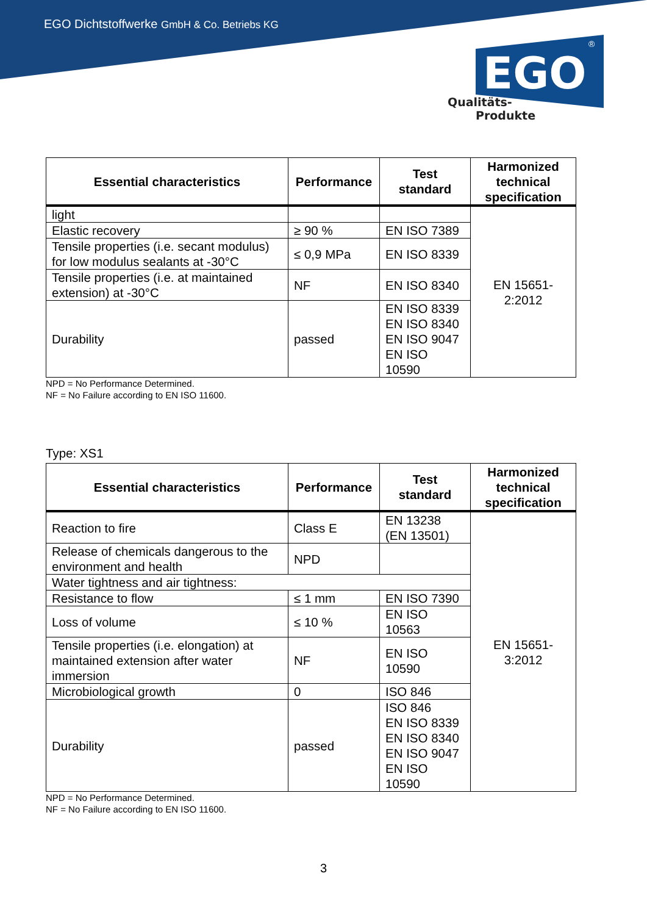EGO Dichtstoffwerke GmbH & Co. Betriebs KG
EGO
®
Qualitäts-
Produkte
| Essential characteristics | Performance | Test standard | Harmonized technical specification |
| --- | --- | --- | --- |
| light | | | EN 15651- 2:2012 |
| Elastic recovery | ≥ 90 % | EN ISO 7389 | |
| Tensile properties (i.e. secant modulus) for low modulus sealants at -30°C | ≤ 0,9 MPa | EN ISO 8339 | |
| Tensile properties (i.e. at maintained extension) at -30°C | NF | EN ISO 8340 | |
| Durability | passed | EN ISO 8339 EN ISO 8340 EN ISO 9047 EN ISO 10590 | |
NPD = No Performance Determined.
NF = No Failure according to EN ISO 11600.
Type: XS1
| Essential characteristics | Performance | Test standard | Harmonized technical specification |
| --- | --- | --- | --- |
| Reaction to fire | Class E | EN 13238 (EN 13501) | EN 15651- 3:2012 |
| Release of chemicals dangerous to the environment and health | NPD | | |
| Water tightness and air tightness: | | | |
| Resistance to flow | ≤ 1 mm | EN ISO 7390 | |
| Loss of volume | ≤ 10 % | EN ISO 10563 | |
| Tensile properties (i.e. elongation) at maintained extension after water immersion | NF | EN ISO 10590 | |
| Microbiological growth | 0 | ISO 846 | |
| Durability | passed | ISO 846 EN ISO 8339 EN ISO 8340 EN ISO 9047 EN ISO 10590 | |
NPD = No Performance Determined.
NF = No Failure according to EN ISO 11600.
3